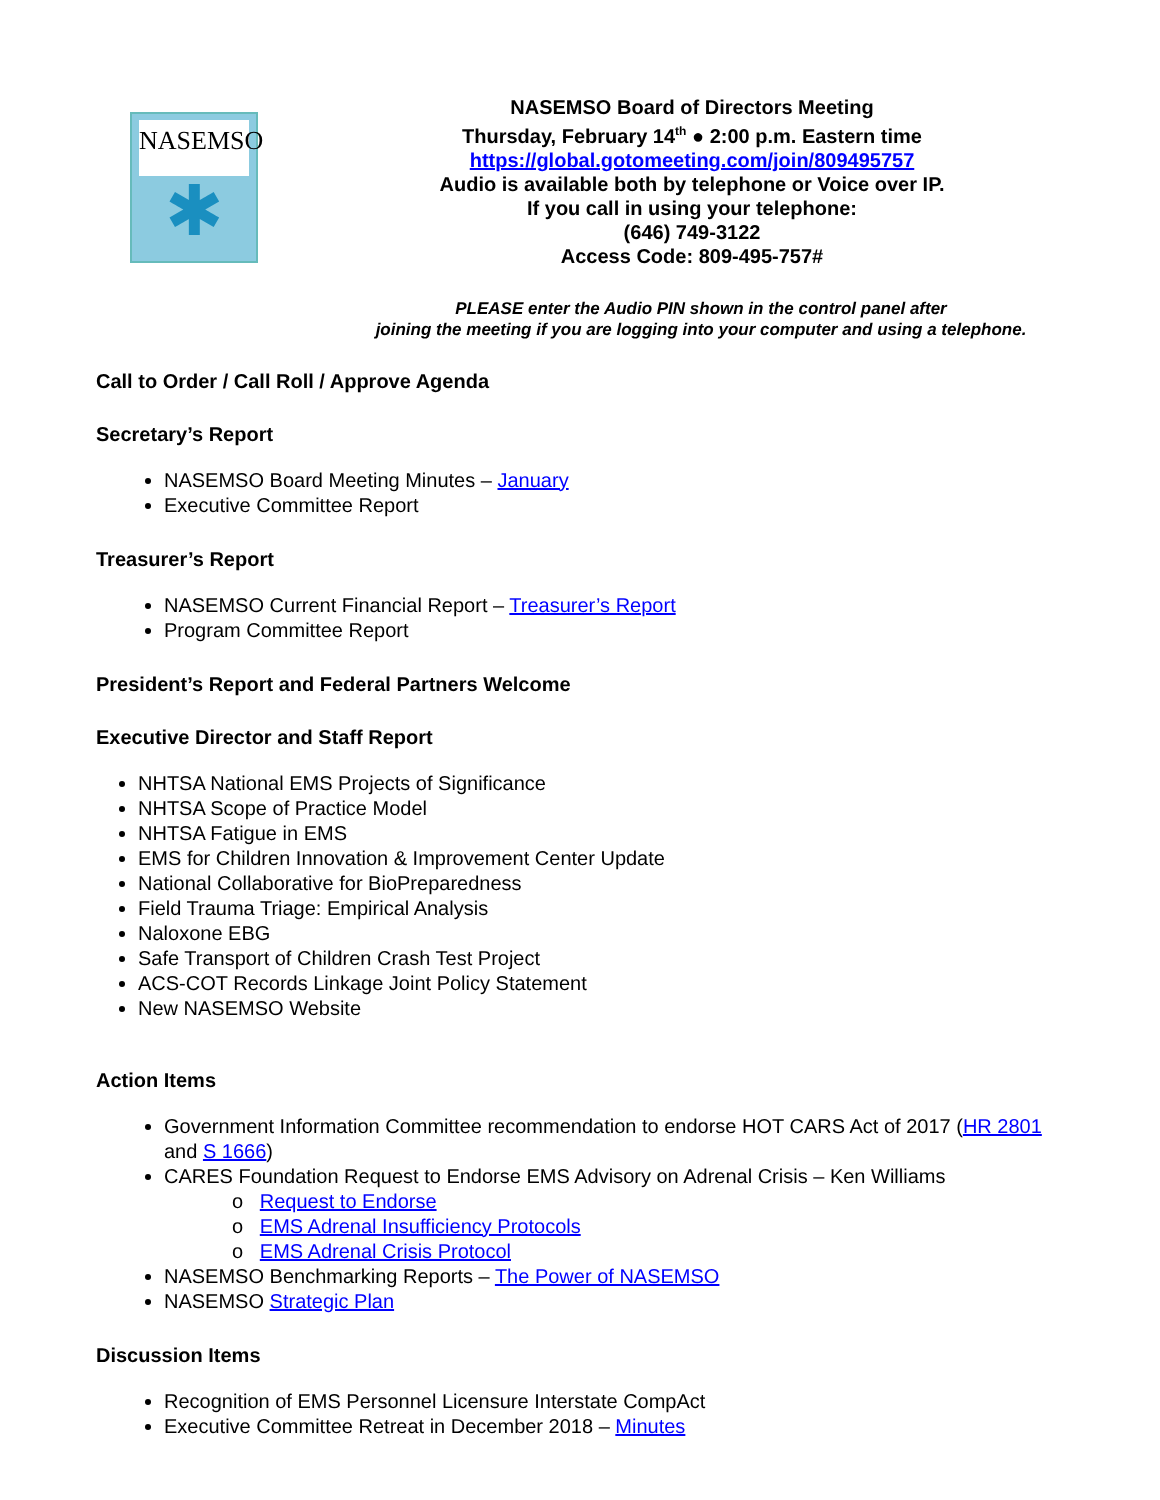NASEMSO
✱
NASEMSO Board of Directors Meeting
Thursday, February 14<sup>th</sup> ● 2:00 p.m. Eastern time
https://global.gotomeeting.com/join/809495757
Audio is available both by telephone or Voice over IP.
If you call in using your telephone:
(646) 749-3122
Access Code: 809-495-757#
PLEASE enter the Audio PIN shown in the control panel after
joining the meeting if you are logging into your computer and using a telephone.
Call to Order / Call Roll / Approve Agenda
Secretary’s Report
NASEMSO Board Meeting Minutes – January
Executive Committee Report
Treasurer’s Report
NASEMSO Current Financial Report – Treasurer’s Report
Program Committee Report
President’s Report and Federal Partners Welcome
Executive Director and Staff Report
NHTSA National EMS Projects of Significance
NHTSA Scope of Practice Model
NHTSA Fatigue in EMS
EMS for Children Innovation & Improvement Center Update
National Collaborative for BioPreparedness
Field Trauma Triage: Empirical Analysis
Naloxone EBG
Safe Transport of Children Crash Test Project
ACS-COT Records Linkage Joint Policy Statement
New NASEMSO Website
Action Items
Government Information Committee recommendation to endorse HOT CARS Act of 2017 (HR 2801 and S 1666)
CARES Foundation Request to Endorse EMS Advisory on Adrenal Crisis – Ken Williams
o Request to Endorse
o EMS Adrenal Insufficiency Protocols
o EMS Adrenal Crisis Protocol
NASEMSO Benchmarking Reports – The Power of NASEMSO
NASEMSO Strategic Plan
Discussion Items
Recognition of EMS Personnel Licensure Interstate CompAct
Executive Committee Retreat in December 2018 – Minutes